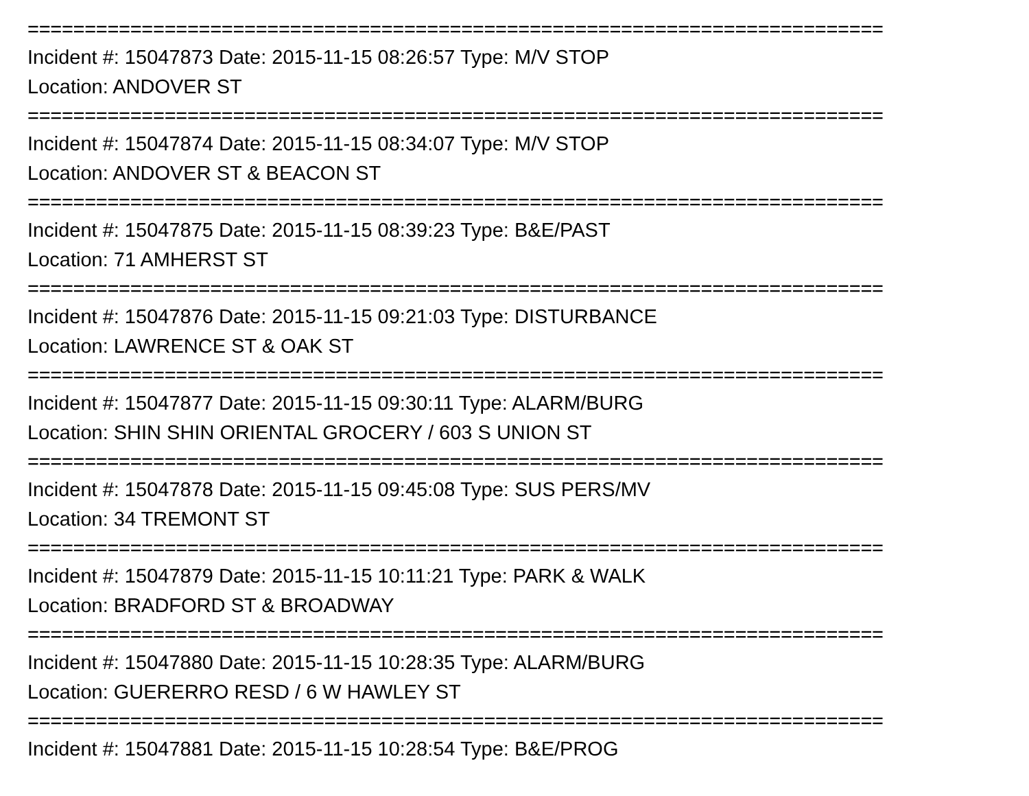===========================================================================
Incident #: 15047873 Date: 2015-11-15 08:26:57 Type: M/V STOP
Location: ANDOVER ST
===========================================================================
Incident #: 15047874 Date: 2015-11-15 08:34:07 Type: M/V STOP
Location: ANDOVER ST & BEACON ST
===========================================================================
Incident #: 15047875 Date: 2015-11-15 08:39:23 Type: B&E/PAST
Location: 71 AMHERST ST
===========================================================================
Incident #: 15047876 Date: 2015-11-15 09:21:03 Type: DISTURBANCE
Location: LAWRENCE ST & OAK ST
===========================================================================
Incident #: 15047877 Date: 2015-11-15 09:30:11 Type: ALARM/BURG
Location: SHIN SHIN ORIENTAL GROCERY / 603 S UNION ST
===========================================================================
Incident #: 15047878 Date: 2015-11-15 09:45:08 Type: SUS PERS/MV
Location: 34 TREMONT ST
===========================================================================
Incident #: 15047879 Date: 2015-11-15 10:11:21 Type: PARK & WALK
Location: BRADFORD ST & BROADWAY
===========================================================================
Incident #: 15047880 Date: 2015-11-15 10:28:35 Type: ALARM/BURG
Location: GUERERRO RESD / 6 W HAWLEY ST
===========================================================================
Incident #: 15047881 Date: 2015-11-15 10:28:54 Type: B&E/PROG